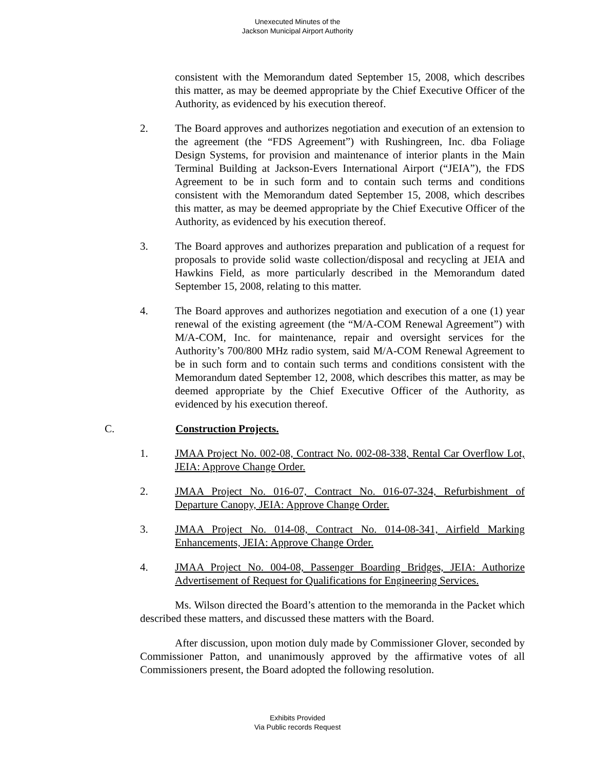Unexecuted Minutes of the
Jackson Municipal Airport Authority
consistent with the Memorandum dated September 15, 2008, which describes this matter, as may be deemed appropriate by the Chief Executive Officer of the Authority, as evidenced by his execution thereof.
2. The Board approves and authorizes negotiation and execution of an extension to the agreement (the “FDS Agreement”) with Rushingreen, Inc. dba Foliage Design Systems, for provision and maintenance of interior plants in the Main Terminal Building at Jackson-Evers International Airport (“JEIA”), the FDS Agreement to be in such form and to contain such terms and conditions consistent with the Memorandum dated September 15, 2008, which describes this matter, as may be deemed appropriate by the Chief Executive Officer of the Authority, as evidenced by his execution thereof.
3. The Board approves and authorizes preparation and publication of a request for proposals to provide solid waste collection/disposal and recycling at JEIA and Hawkins Field, as more particularly described in the Memorandum dated September 15, 2008, relating to this matter.
4. The Board approves and authorizes negotiation and execution of a one (1) year renewal of the existing agreement (the “M/A-COM Renewal Agreement”) with M/A-COM, Inc. for maintenance, repair and oversight services for the Authority’s 700/800 MHz radio system, said M/A-COM Renewal Agreement to be in such form and to contain such terms and conditions consistent with the Memorandum dated September 12, 2008, which describes this matter, as may be deemed appropriate by the Chief Executive Officer of the Authority, as evidenced by his execution thereof.
C. Construction Projects.
1. JMAA Project No. 002-08, Contract No. 002-08-338, Rental Car Overflow Lot, JEIA: Approve Change Order.
2. JMAA Project No. 016-07, Contract No. 016-07-324, Refurbishment of Departure Canopy, JEIA: Approve Change Order.
3. JMAA Project No. 014-08, Contract No. 014-08-341, Airfield Marking Enhancements, JEIA: Approve Change Order.
4. JMAA Project No. 004-08, Passenger Boarding Bridges, JEIA: Authorize Advertisement of Request for Qualifications for Engineering Services.
Ms. Wilson directed the Board’s attention to the memoranda in the Packet which described these matters, and discussed these matters with the Board.
After discussion, upon motion duly made by Commissioner Glover, seconded by Commissioner Patton, and unanimously approved by the affirmative votes of all Commissioners present, the Board adopted the following resolution.
Exhibits Provided
Via Public records Request